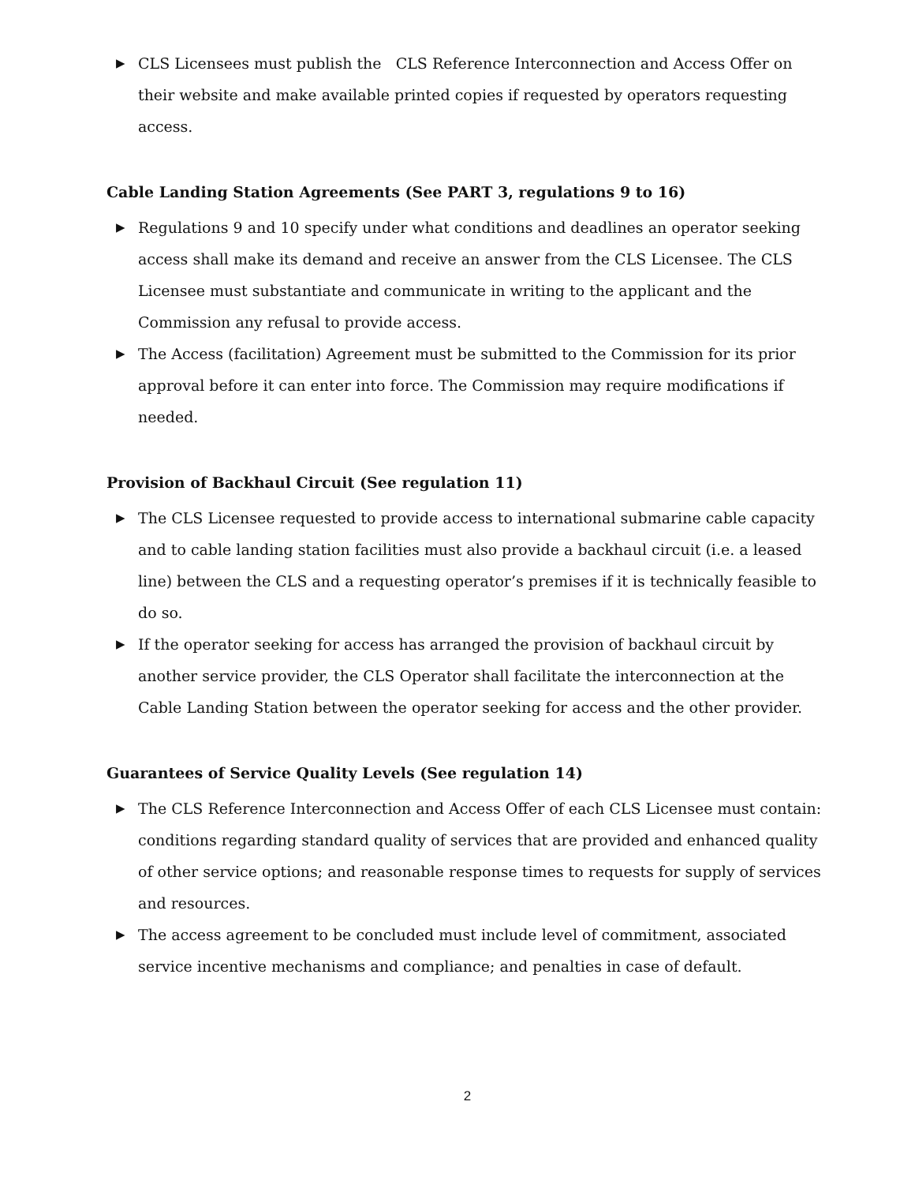▶ CLS Licensees must publish the CLS Reference Interconnection and Access Offer on their website and make available printed copies if requested by operators requesting access.
Cable Landing Station Agreements (See PART 3, regulations 9 to 16)
▶ Regulations 9 and 10 specify under what conditions and deadlines an operator seeking access shall make its demand and receive an answer from the CLS Licensee. The CLS Licensee must substantiate and communicate in writing to the applicant and the Commission any refusal to provide access.
▶ The Access (facilitation) Agreement must be submitted to the Commission for its prior approval before it can enter into force. The Commission may require modifications if needed.
Provision of Backhaul Circuit (See regulation 11)
▶ The CLS Licensee requested to provide access to international submarine cable capacity and to cable landing station facilities must also provide a backhaul circuit (i.e. a leased line) between the CLS and a requesting operator’s premises if it is technically feasible to do so.
▶ If the operator seeking for access has arranged the provision of backhaul circuit by another service provider, the CLS Operator shall facilitate the interconnection at the Cable Landing Station between the operator seeking for access and the other provider.
Guarantees of Service Quality Levels (See regulation 14)
▶ The CLS Reference Interconnection and Access Offer of each CLS Licensee must contain: conditions regarding standard quality of services that are provided and enhanced quality of other service options; and reasonable response times to requests for supply of services and resources.
▶ The access agreement to be concluded must include level of commitment, associated service incentive mechanisms and compliance; and penalties in case of default.
2